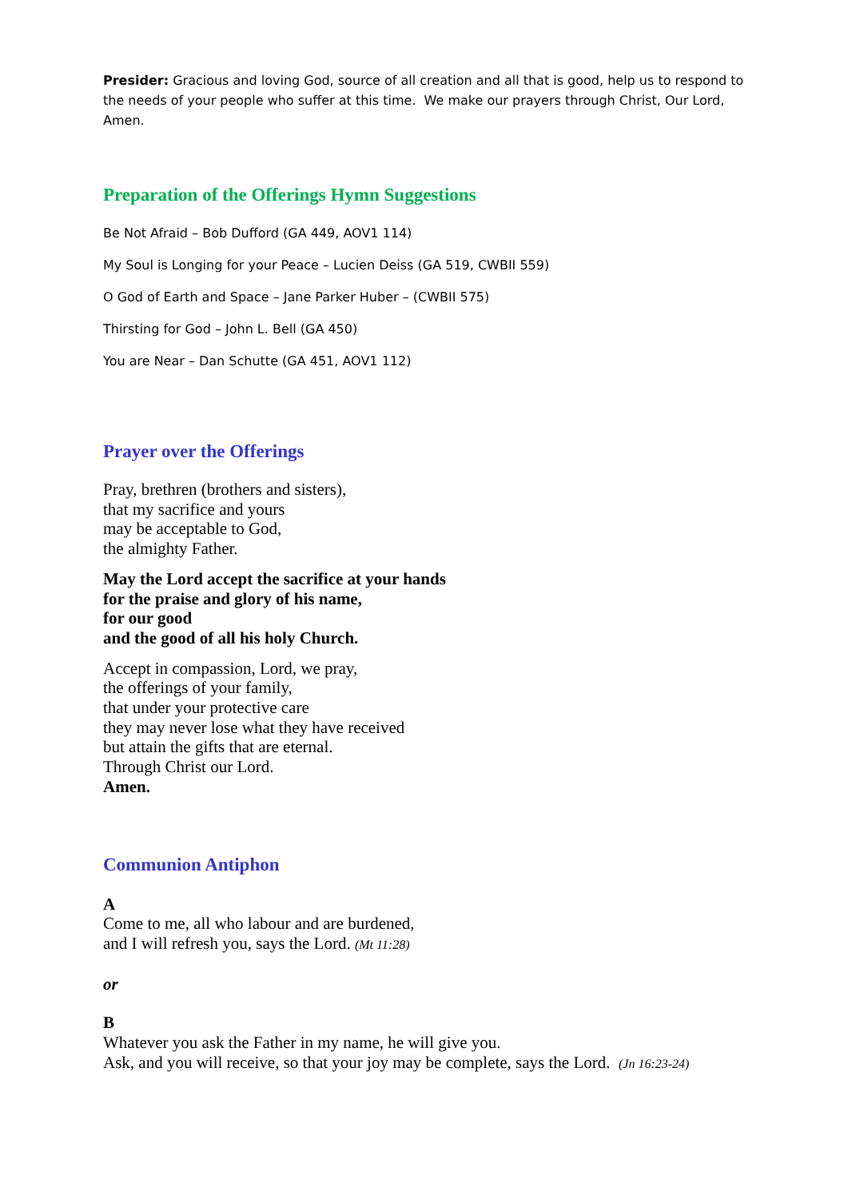Presider: Gracious and loving God, source of all creation and all that is good, help us to respond to the needs of your people who suffer at this time. We make our prayers through Christ, Our Lord, Amen.
Preparation of the Offerings Hymn Suggestions
Be Not Afraid – Bob Dufford (GA 449, AOV1 114)
My Soul is Longing for your Peace – Lucien Deiss (GA 519, CWBII 559)
O God of Earth and Space – Jane Parker Huber – (CWBII 575)
Thirsting for God – John L. Bell (GA 450)
You are Near – Dan Schutte (GA 451, AOV1 112)
Prayer over the Offerings
Pray, brethren (brothers and sisters),
that my sacrifice and yours
may be acceptable to God,
the almighty Father.
May the Lord accept the sacrifice at your hands
for the praise and glory of his name,
for our good
and the good of all his holy Church.
Accept in compassion, Lord, we pray,
the offerings of your family,
that under your protective care
they may never lose what they have received
but attain the gifts that are eternal.
Through Christ our Lord.
Amen.
Communion Antiphon
A
Come to me, all who labour and are burdened,
and I will refresh you, says the Lord. (Mt 11:28)
or
B
Whatever you ask the Father in my name, he will give you.
Ask, and you will receive, so that your joy may be complete, says the Lord. (Jn 16:23-24)